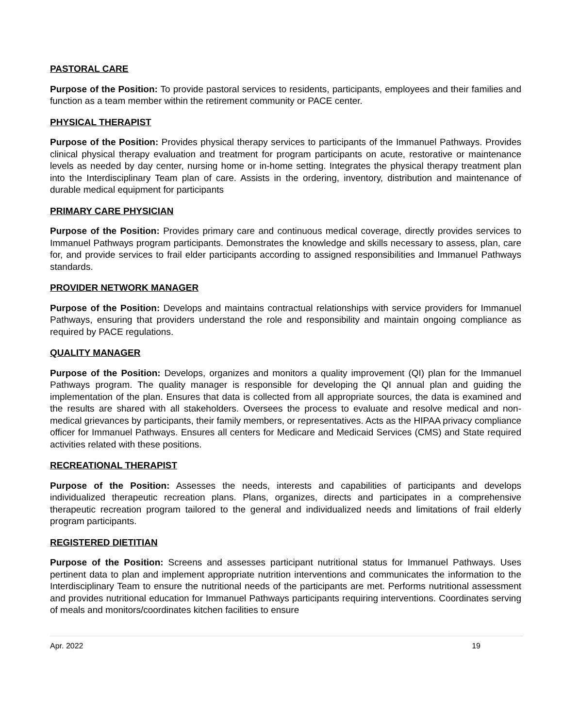PASTORAL CARE
Purpose of the Position: To provide pastoral services to residents, participants, employees and their families and function as a team member within the retirement community or PACE center.
PHYSICAL THERAPIST
Purpose of the Position: Provides physical therapy services to participants of the Immanuel Pathways. Provides clinical physical therapy evaluation and treatment for program participants on acute, restorative or maintenance levels as needed by day center, nursing home or in-home setting. Integrates the physical therapy treatment plan into the Interdisciplinary Team plan of care. Assists in the ordering, inventory, distribution and maintenance of durable medical equipment for participants
PRIMARY CARE PHYSICIAN
Purpose of the Position: Provides primary care and continuous medical coverage, directly provides services to Immanuel Pathways program participants. Demonstrates the knowledge and skills necessary to assess, plan, care for, and provide services to frail elder participants according to assigned responsibilities and Immanuel Pathways standards.
PROVIDER NETWORK MANAGER
Purpose of the Position: Develops and maintains contractual relationships with service providers for Immanuel Pathways, ensuring that providers understand the role and responsibility and maintain ongoing compliance as required by PACE regulations.
QUALITY MANAGER
Purpose of the Position: Develops, organizes and monitors a quality improvement (QI) plan for the Immanuel Pathways program. The quality manager is responsible for developing the QI annual plan and guiding the implementation of the plan. Ensures that data is collected from all appropriate sources, the data is examined and the results are shared with all stakeholders. Oversees the process to evaluate and resolve medical and non-medical grievances by participants, their family members, or representatives. Acts as the HIPAA privacy compliance officer for Immanuel Pathways. Ensures all centers for Medicare and Medicaid Services (CMS) and State required activities related with these positions.
RECREATIONAL THERAPIST
Purpose of the Position: Assesses the needs, interests and capabilities of participants and develops individualized therapeutic recreation plans. Plans, organizes, directs and participates in a comprehensive therapeutic recreation program tailored to the general and individualized needs and limitations of frail elderly program participants.
REGISTERED DIETITIAN
Purpose of the Position: Screens and assesses participant nutritional status for Immanuel Pathways. Uses pertinent data to plan and implement appropriate nutrition interventions and communicates the information to the Interdisciplinary Team to ensure the nutritional needs of the participants are met. Performs nutritional assessment and provides nutritional education for Immanuel Pathways participants requiring interventions. Coordinates serving of meals and monitors/coordinates kitchen facilities to ensure
Apr. 2022 19